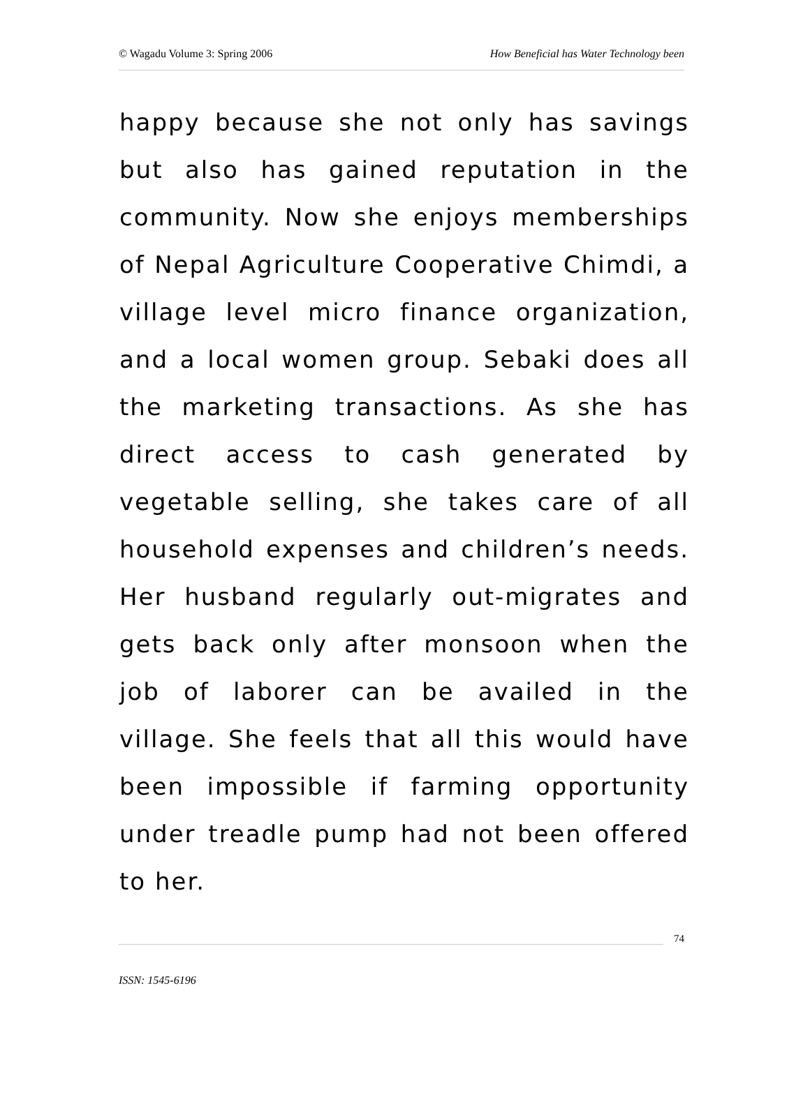© Wagadu Volume 3: Spring 2006 How Beneficial has Water Technology been
happy because she not only has savings but also has gained reputation in the community. Now she enjoys memberships of Nepal Agriculture Cooperative Chimdi, a village level micro finance organization, and a local women group. Sebaki does all the marketing transactions. As she has direct access to cash generated by vegetable selling, she takes care of all household expenses and children’s needs. Her husband regularly out-migrates and gets back only after monsoon when the job of laborer can be availed in the village. She feels that all this would have been impossible if farming opportunity under treadle pump had not been offered to her.
74
ISSN: 1545-6196